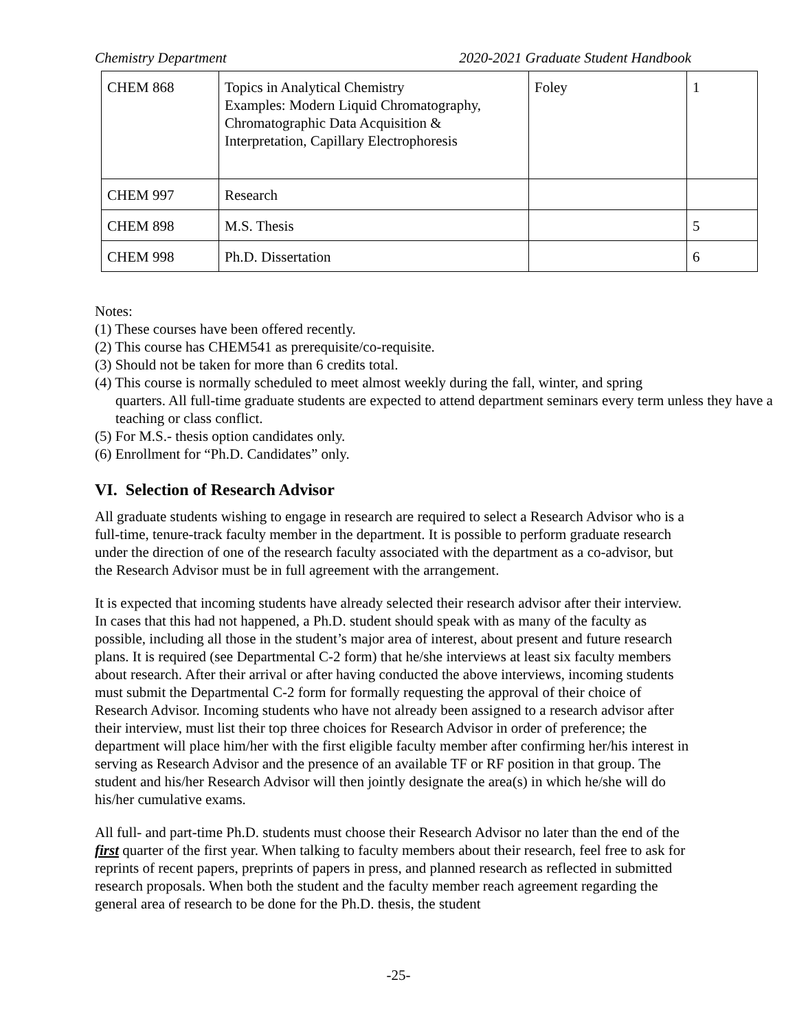Chemistry Department 2020-2021 Graduate Student Handbook
| CHEM 868 | Topics in Analytical Chemistry Examples: Modern Liquid Chromatography, Chromatographic Data Acquisition & Interpretation, Capillary Electrophoresis | Foley | 1 |
| CHEM 997 | Research | | |
| CHEM 898 | M.S. Thesis | | 5 |
| CHEM 998 | Ph.D. Dissertation | | 6 |
Notes:
(1) These courses have been offered recently.
(2) This course has CHEM541 as prerequisite/co-requisite.
(3) Should not be taken for more than 6 credits total.
(4) This course is normally scheduled to meet almost weekly during the fall, winter, and spring
quarters. All full-time graduate students are expected to attend department seminars every term unless they have a teaching or class conflict.
(5) For M.S.- thesis option candidates only.
(6) Enrollment for “Ph.D. Candidates” only.
VI. Selection of Research Advisor
All graduate students wishing to engage in research are required to select a Research Advisor who is a full-time, tenure-track faculty member in the department. It is possible to perform graduate research under the direction of one of the research faculty associated with the department as a co-advisor, but the Research Advisor must be in full agreement with the arrangement.
It is expected that incoming students have already selected their research advisor after their interview. In cases that this had not happened, a Ph.D. student should speak with as many of the faculty as possible, including all those in the student’s major area of interest, about present and future research plans. It is required (see Departmental C-2 form) that he/she interviews at least six faculty members about research. After their arrival or after having conducted the above interviews, incoming students must submit the Departmental C-2 form for formally requesting the approval of their choice of Research Advisor. Incoming students who have not already been assigned to a research advisor after their interview, must list their top three choices for Research Advisor in order of preference; the department will place him/her with the first eligible faculty member after confirming her/his interest in serving as Research Advisor and the presence of an available TF or RF position in that group. The student and his/her Research Advisor will then jointly designate the area(s) in which he/she will do his/her cumulative exams.
All full- and part-time Ph.D. students must choose their Research Advisor no later than the end of the first quarter of the first year. When talking to faculty members about their research, feel free to ask for reprints of recent papers, preprints of papers in press, and planned research as reflected in submitted research proposals. When both the student and the faculty member reach agreement regarding the general area of research to be done for the Ph.D. thesis, the student
-25-